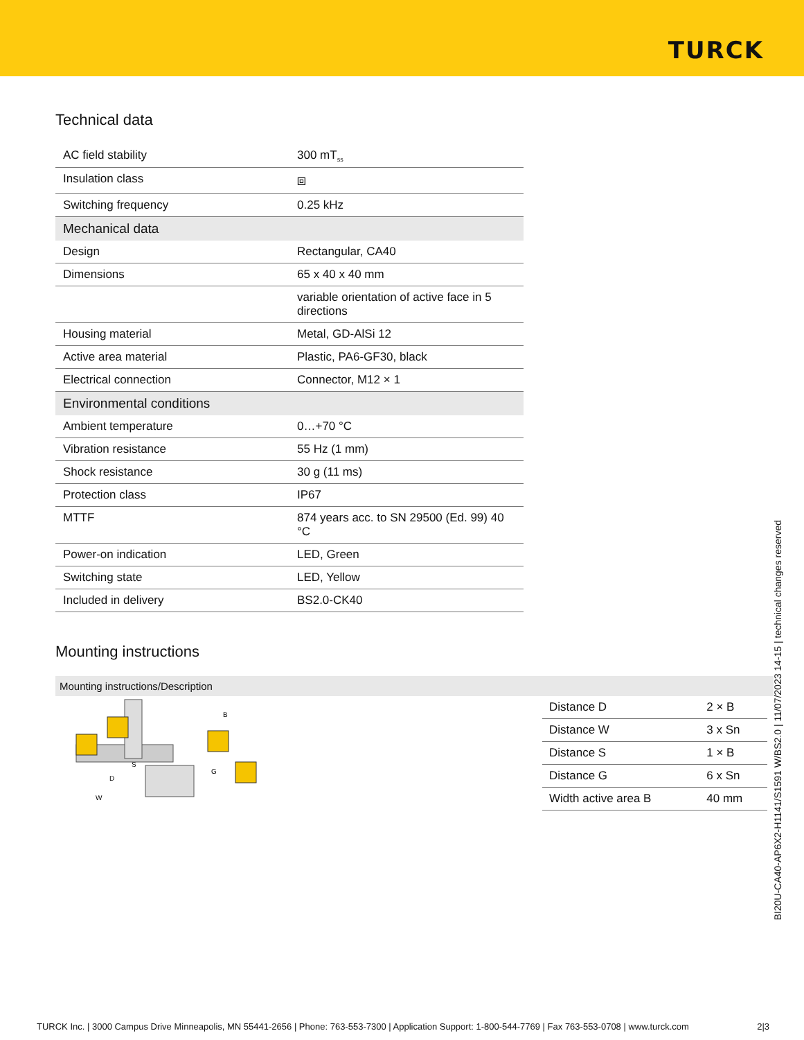TURCK
Technical data
| AC field stability | 300 mT<sub>ss</sub> |
| Insulation class | ⧈ |
| Switching frequency | 0.25 kHz |
| Mechanical data | |
| Design | Rectangular, CA40 |
| Dimensions | 65 x 40 x 40 mm |
| | variable orientation of active face in 5 directions |
| Housing material | Metal, GD-AlSi 12 |
| Active area material | Plastic, PA6-GF30, black |
| Electrical connection | Connector, M12 × 1 |
| Environmental conditions | |
| Ambient temperature | 0…+70 °C |
| Vibration resistance | 55 Hz (1 mm) |
| Shock resistance | 30 g (11 ms) |
| Protection class | IP67 |
| MTTF | 874 years acc. to SN 29500 (Ed. 99) 40 °C |
| Power-on indication | LED, Green |
| Switching state | LED, Yellow |
| Included in delivery | BS2.0-CK40 |
Mounting instructions
Mounting instructions/Description
S
D
W
B
G
| Distance D | 2 × B |
| Distance W | 3 x Sn |
| Distance S | 1 × B |
| Distance G | 6 x Sn |
| Width active area B | 40 mm |
BI20U-CA40-AP6X2-H1141/S1591 W/BS2.0 | 11/07/2023 14-15 | technical changes reserved
TURCK Inc. | 3000 Campus Drive Minneapolis, MN 55441-2656 | Phone: 763-553-7300 | Application Support: 1-800-544-7769 | Fax 763-553-0708 | www.turck.com 2|3